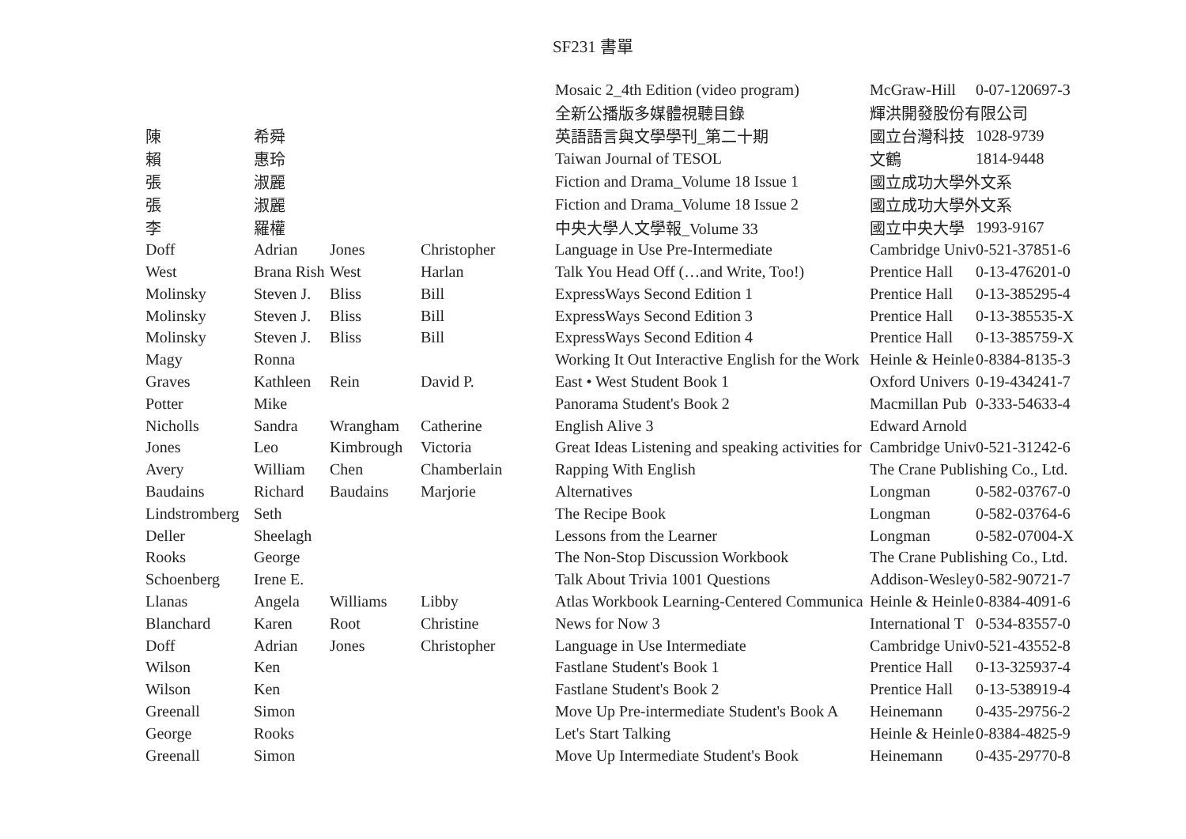SF231 書單
| | | | | Mosaic 2_4th Edition (video program) | McGraw-Hill | 0-07-120697-3 |
| | | | | 全新公播版多媒體視聽目錄 | 輝洪開發股份有限公司 | |
| 陳 | 希舜 | | | 英語語言與文學學刊_第二十期 | 國立台灣科技 | 1028-9739 |
| 賴 | 惠玲 | | | Taiwan Journal of TESOL | 文鶴 | 1814-9448 |
| 張 | 淑麗 | | | Fiction and Drama_Volume 18 Issue 1 | 國立成功大學外文系 | |
| 張 | 淑麗 | | | Fiction and Drama_Volume 18 Issue 2 | 國立成功大學外文系 | |
| 李 | 羅權 | | | 中央大學人文學報_Volume 33 | 國立中央大學 | 1993-9167 |
| Doff | Adrian | Jones | Christopher | Language in Use Pre-Intermediate | Cambridge Univ | 0-521-37851-6 |
| West | Brana Rish | West | Harlan | Talk You Head Off (…and Write, Too!) | Prentice Hall | 0-13-476201-0 |
| Molinsky | Steven J. | Bliss | Bill | ExpressWays Second Edition 1 | Prentice Hall | 0-13-385295-4 |
| Molinsky | Steven J. | Bliss | Bill | ExpressWays Second Edition 3 | Prentice Hall | 0-13-385535-X |
| Molinsky | Steven J. | Bliss | Bill | ExpressWays Second Edition 4 | Prentice Hall | 0-13-385759-X |
| Magy | Ronna | | | Working It Out Interactive English for the Work | Heinle & Heinle | 0-8384-8135-3 |
| Graves | Kathleen | Rein | David P. | East • West Student Book 1 | Oxford Univers | 0-19-434241-7 |
| Potter | Mike | | | Panorama Student's Book 2 | Macmillan Pub | 0-333-54633-4 |
| Nicholls | Sandra | Wrangham | Catherine | English Alive 3 | Edward Arnold | |
| Jones | Leo | Kimbrough | Victoria | Great Ideas Listening and speaking activities for | Cambridge Univ | 0-521-31242-6 |
| Avery | William | Chen | Chamberlain | Rapping With English | The Crane Publishing Co., Ltd. | |
| Baudains | Richard | Baudains | Marjorie | Alternatives | Longman | 0-582-03767-0 |
| Lindstromberg | Seth | | | The Recipe Book | Longman | 0-582-03764-6 |
| Deller | Sheelagh | | | Lessons from the Learner | Longman | 0-582-07004-X |
| Rooks | George | | | The Non-Stop Discussion Workbook | The Crane Publishing Co., Ltd. | |
| Schoenberg | Irene E. | | | Talk About Trivia 1001 Questions | Addison-Wesley | 0-582-90721-7 |
| Llanas | Angela | Williams | Libby | Atlas Workbook Learning-Centered Communica | Heinle & Heinle | 0-8384-4091-6 |
| Blanchard | Karen | Root | Christine | News for Now 3 | International T | 0-534-83557-0 |
| Doff | Adrian | Jones | Christopher | Language in Use Intermediate | Cambridge Univ | 0-521-43552-8 |
| Wilson | Ken | | | Fastlane Student's Book 1 | Prentice Hall | 0-13-325937-4 |
| Wilson | Ken | | | Fastlane Student's Book 2 | Prentice Hall | 0-13-538919-4 |
| Greenall | Simon | | | Move Up Pre-intermediate Student's Book A | Heinemann | 0-435-29756-2 |
| George | Rooks | | | Let's Start Talking | Heinle & Heinle | 0-8384-4825-9 |
| Greenall | Simon | | | Move Up Intermediate Student's Book | Heinemann | 0-435-29770-8 |